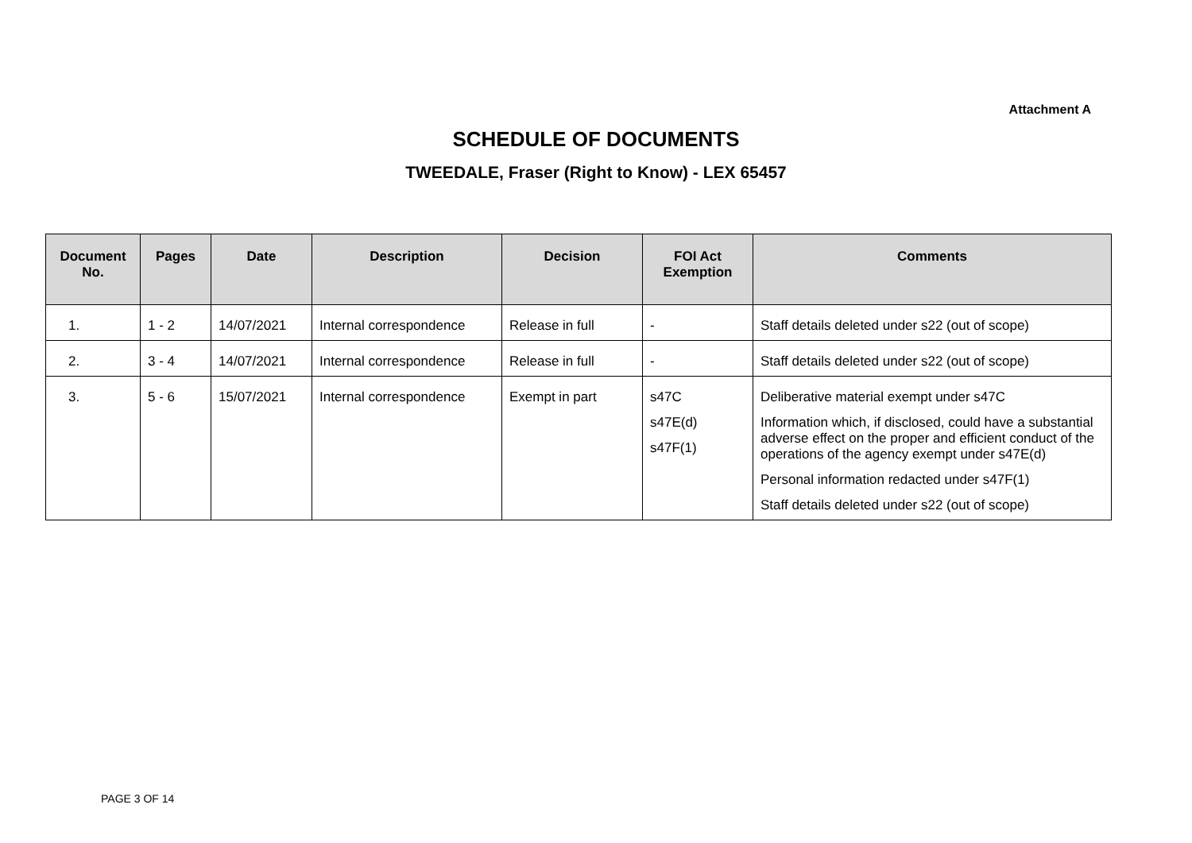Attachment A
SCHEDULE OF DOCUMENTS
TWEEDALE, Fraser (Right to Know) - LEX 65457
| Document No. | Pages | Date | Description | Decision | FOI Act Exemption | Comments |
| --- | --- | --- | --- | --- | --- | --- |
| 1. | 1 - 2 | 14/07/2021 | Internal correspondence | Release in full | - | Staff details deleted under s22 (out of scope) |
| 2. | 3 - 4 | 14/07/2021 | Internal correspondence | Release in full | - | Staff details deleted under s22 (out of scope) |
| 3. | 5 - 6 | 15/07/2021 | Internal correspondence | Exempt in part | s47C s47E(d) s47F(1) | Deliberative material exempt under s47C Information which, if disclosed, could have a substantial adverse effect on the proper and efficient conduct of the operations of the agency exempt under s47E(d) Personal information redacted under s47F(1) Staff details deleted under s22 (out of scope) |
PAGE 3 OF 14